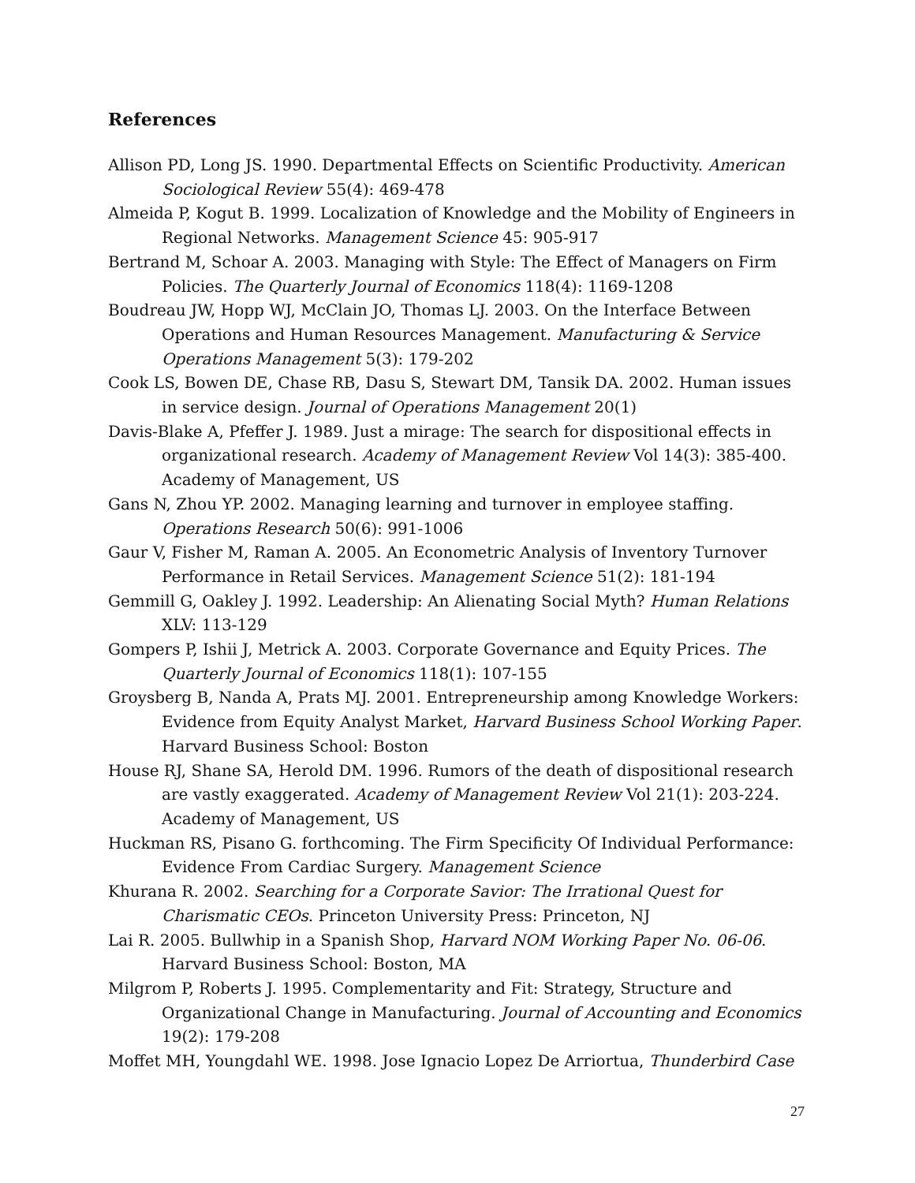References
Allison PD, Long JS. 1990. Departmental Effects on Scientific Productivity. American Sociological Review 55(4): 469-478
Almeida P, Kogut B. 1999. Localization of Knowledge and the Mobility of Engineers in Regional Networks. Management Science 45: 905-917
Bertrand M, Schoar A. 2003. Managing with Style: The Effect of Managers on Firm Policies. The Quarterly Journal of Economics 118(4): 1169-1208
Boudreau JW, Hopp WJ, McClain JO, Thomas LJ. 2003. On the Interface Between Operations and Human Resources Management. Manufacturing & Service Operations Management 5(3): 179-202
Cook LS, Bowen DE, Chase RB, Dasu S, Stewart DM, Tansik DA. 2002. Human issues in service design. Journal of Operations Management 20(1)
Davis-Blake A, Pfeffer J. 1989. Just a mirage: The search for dispositional effects in organizational research. Academy of Management Review Vol 14(3): 385-400. Academy of Management, US
Gans N, Zhou YP. 2002. Managing learning and turnover in employee staffing. Operations Research 50(6): 991-1006
Gaur V, Fisher M, Raman A. 2005. An Econometric Analysis of Inventory Turnover Performance in Retail Services. Management Science 51(2): 181-194
Gemmill G, Oakley J. 1992. Leadership: An Alienating Social Myth? Human Relations XLV: 113-129
Gompers P, Ishii J, Metrick A. 2003. Corporate Governance and Equity Prices. The Quarterly Journal of Economics 118(1): 107-155
Groysberg B, Nanda A, Prats MJ. 2001. Entrepreneurship among Knowledge Workers: Evidence from Equity Analyst Market, Harvard Business School Working Paper. Harvard Business School: Boston
House RJ, Shane SA, Herold DM. 1996. Rumors of the death of dispositional research are vastly exaggerated. Academy of Management Review Vol 21(1): 203-224. Academy of Management, US
Huckman RS, Pisano G. forthcoming. The Firm Specificity Of Individual Performance: Evidence From Cardiac Surgery. Management Science
Khurana R. 2002. Searching for a Corporate Savior: The Irrational Quest for Charismatic CEOs. Princeton University Press: Princeton, NJ
Lai R. 2005. Bullwhip in a Spanish Shop, Harvard NOM Working Paper No. 06-06. Harvard Business School: Boston, MA
Milgrom P, Roberts J. 1995. Complementarity and Fit: Strategy, Structure and Organizational Change in Manufacturing. Journal of Accounting and Economics 19(2): 179-208
Moffet MH, Youngdahl WE. 1998. Jose Ignacio Lopez De Arriortua, Thunderbird Case
27